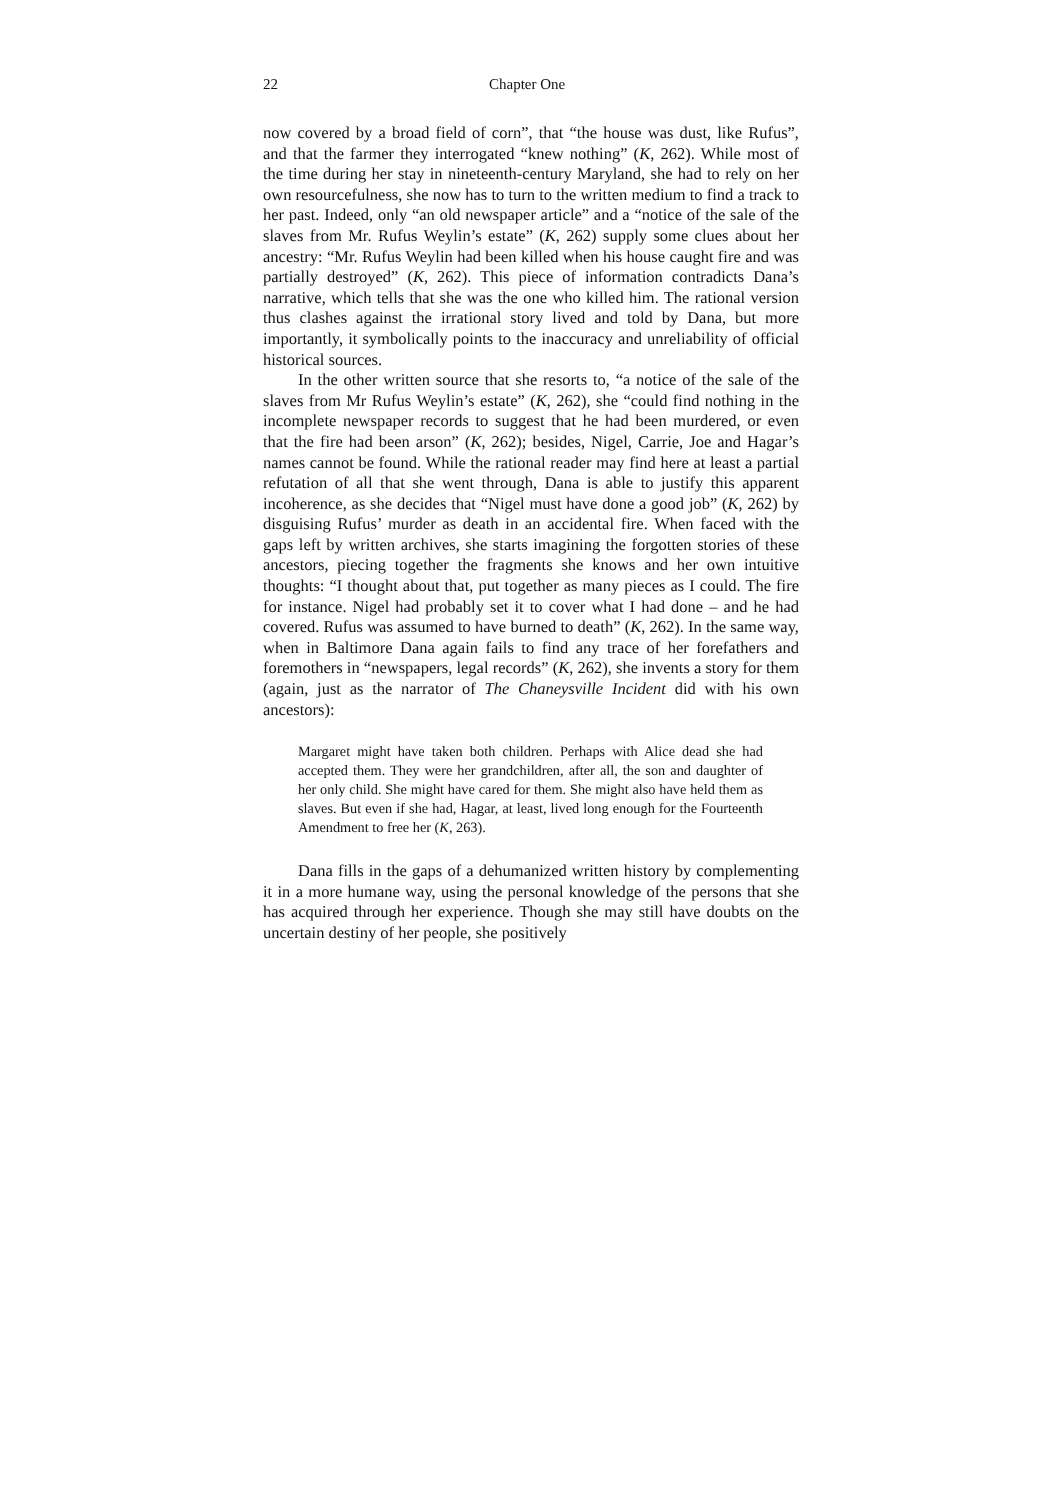22 Chapter One
now covered by a broad field of corn”, that “the house was dust, like Rufus”, and that the farmer they interrogated “knew nothing” (K, 262). While most of the time during her stay in nineteenth-century Maryland, she had to rely on her own resourcefulness, she now has to turn to the written medium to find a track to her past. Indeed, only “an old newspaper article” and a “notice of the sale of the slaves from Mr. Rufus Weylin’s estate” (K, 262) supply some clues about her ancestry: “Mr. Rufus Weylin had been killed when his house caught fire and was partially destroyed” (K, 262). This piece of information contradicts Dana’s narrative, which tells that she was the one who killed him. The rational version thus clashes against the irrational story lived and told by Dana, but more importantly, it symbolically points to the inaccuracy and unreliability of official historical sources.
In the other written source that she resorts to, “a notice of the sale of the slaves from Mr Rufus Weylin’s estate” (K, 262), she “could find nothing in the incomplete newspaper records to suggest that he had been murdered, or even that the fire had been arson” (K, 262); besides, Nigel, Carrie, Joe and Hagar’s names cannot be found. While the rational reader may find here at least a partial refutation of all that she went through, Dana is able to justify this apparent incoherence, as she decides that “Nigel must have done a good job” (K, 262) by disguising Rufus’ murder as death in an accidental fire. When faced with the gaps left by written archives, she starts imagining the forgotten stories of these ancestors, piecing together the fragments she knows and her own intuitive thoughts: “I thought about that, put together as many pieces as I could. The fire for instance. Nigel had probably set it to cover what I had done – and he had covered. Rufus was assumed to have burned to death” (K, 262). In the same way, when in Baltimore Dana again fails to find any trace of her forefathers and foremothers in “newspapers, legal records” (K, 262), she invents a story for them (again, just as the narrator of The Chaneysville Incident did with his own ancestors):
Margaret might have taken both children. Perhaps with Alice dead she had accepted them. They were her grandchildren, after all, the son and daughter of her only child. She might have cared for them. She might also have held them as slaves. But even if she had, Hagar, at least, lived long enough for the Fourteenth Amendment to free her (K, 263).
Dana fills in the gaps of a dehumanized written history by complementing it in a more humane way, using the personal knowledge of the persons that she has acquired through her experience. Though she may still have doubts on the uncertain destiny of her people, she positively